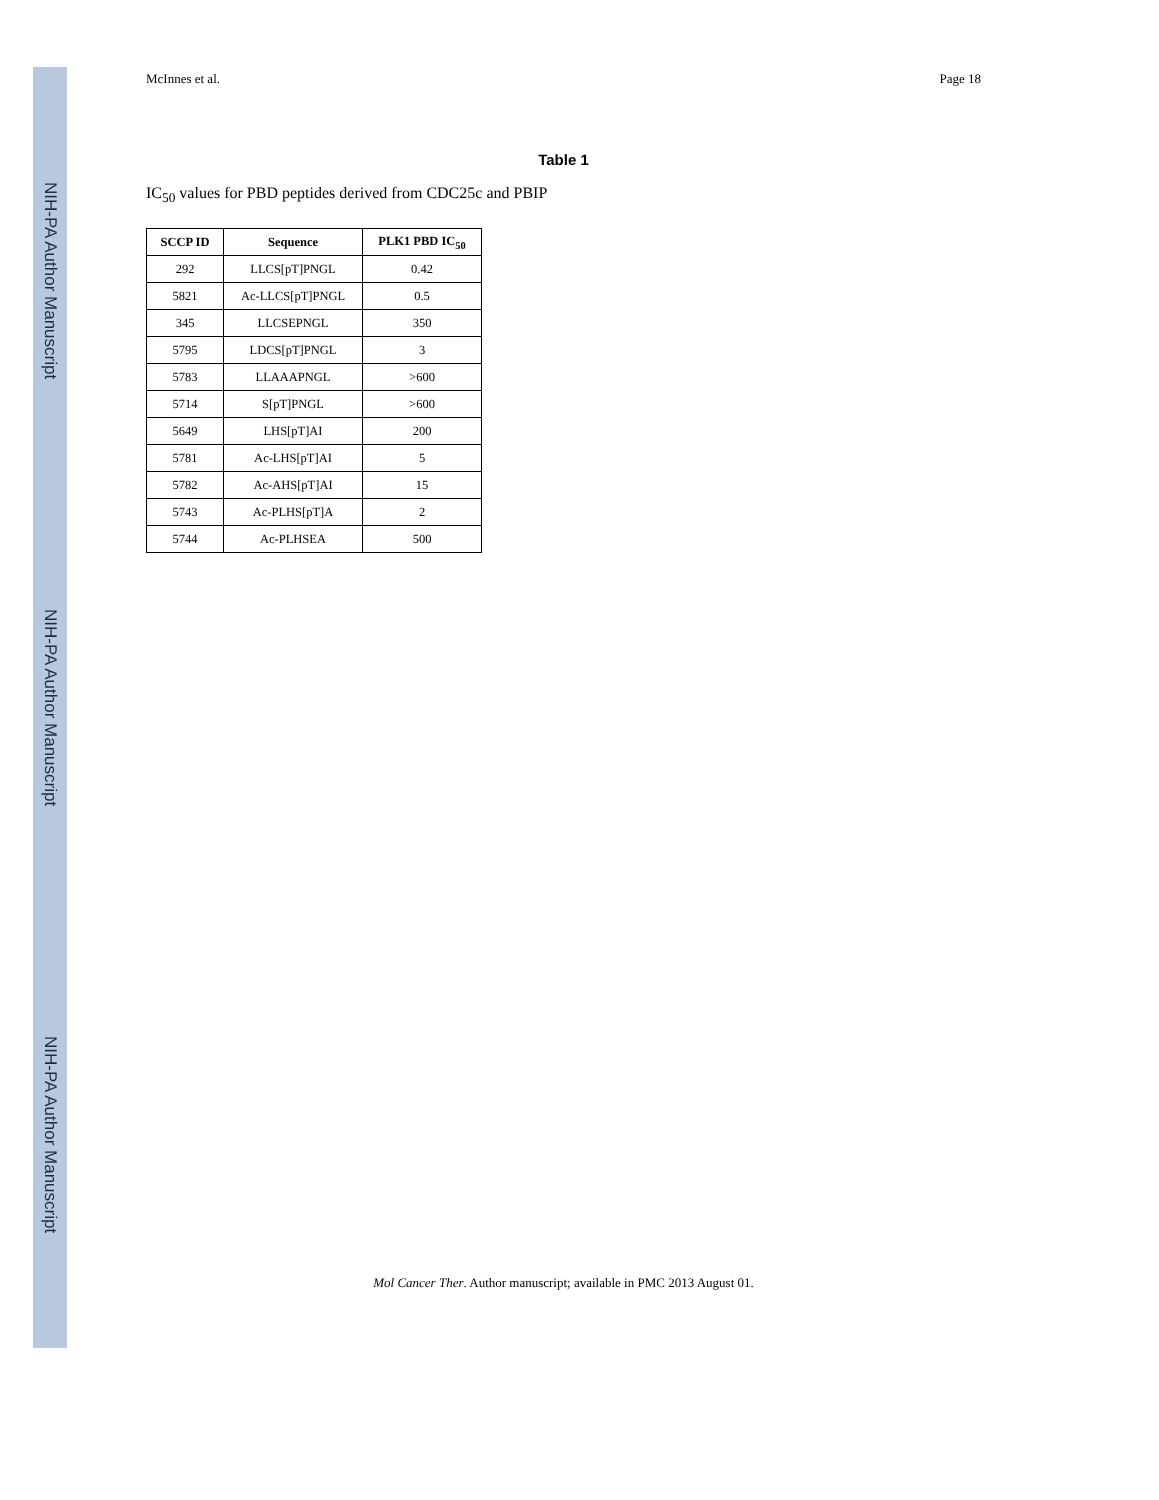NIH-PA Author Manuscript
NIH-PA Author Manuscript
NIH-PA Author Manuscript
McInnes et al. Page 18
Table 1
IC<sub>50</sub> values for PBD peptides derived from CDC25c and PBIP
| SCCP ID | Sequence | PLK1 PBD IC<sub>50</sub> |
| --- | --- | --- |
| 292 | LLCS[pT]PNGL | 0.42 |
| 5821 | Ac-LLCS[pT]PNGL | 0.5 |
| 345 | LLCSEPNGL | 350 |
| 5795 | LDCS[pT]PNGL | 3 |
| 5783 | LLAAAPNGL | >600 |
| 5714 | S[pT]PNGL | >600 |
| 5649 | LHS[pT]AI | 200 |
| 5781 | Ac-LHS[pT]AI | 5 |
| 5782 | Ac-AHS[pT]AI | 15 |
| 5743 | Ac-PLHS[pT]A | 2 |
| 5744 | Ac-PLHSEA | 500 |
Mol Cancer Ther. Author manuscript; available in PMC 2013 August 01.